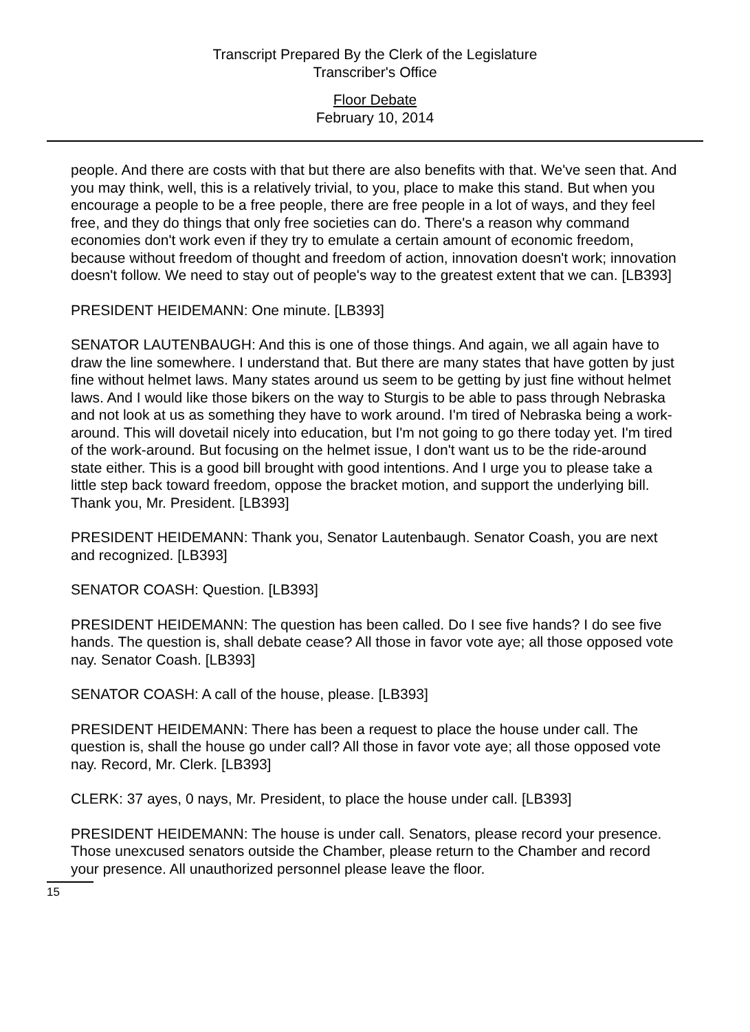Transcript Prepared By the Clerk of the Legislature
Transcriber's Office
Floor Debate
February 10, 2014
people. And there are costs with that but there are also benefits with that. We've seen that. And you may think, well, this is a relatively trivial, to you, place to make this stand. But when you encourage a people to be a free people, there are free people in a lot of ways, and they feel free, and they do things that only free societies can do. There's a reason why command economies don't work even if they try to emulate a certain amount of economic freedom, because without freedom of thought and freedom of action, innovation doesn't work; innovation doesn't follow. We need to stay out of people's way to the greatest extent that we can. [LB393]
PRESIDENT HEIDEMANN: One minute. [LB393]
SENATOR LAUTENBAUGH: And this is one of those things. And again, we all again have to draw the line somewhere. I understand that. But there are many states that have gotten by just fine without helmet laws. Many states around us seem to be getting by just fine without helmet laws. And I would like those bikers on the way to Sturgis to be able to pass through Nebraska and not look at us as something they have to work around. I'm tired of Nebraska being a work-around. This will dovetail nicely into education, but I'm not going to go there today yet. I'm tired of the work-around. But focusing on the helmet issue, I don't want us to be the ride-around state either. This is a good bill brought with good intentions. And I urge you to please take a little step back toward freedom, oppose the bracket motion, and support the underlying bill. Thank you, Mr. President. [LB393]
PRESIDENT HEIDEMANN: Thank you, Senator Lautenbaugh. Senator Coash, you are next and recognized. [LB393]
SENATOR COASH: Question. [LB393]
PRESIDENT HEIDEMANN: The question has been called. Do I see five hands? I do see five hands. The question is, shall debate cease? All those in favor vote aye; all those opposed vote nay. Senator Coash. [LB393]
SENATOR COASH: A call of the house, please. [LB393]
PRESIDENT HEIDEMANN: There has been a request to place the house under call. The question is, shall the house go under call? All those in favor vote aye; all those opposed vote nay. Record, Mr. Clerk. [LB393]
CLERK: 37 ayes, 0 nays, Mr. President, to place the house under call. [LB393]
PRESIDENT HEIDEMANN: The house is under call. Senators, please record your presence. Those unexcused senators outside the Chamber, please return to the Chamber and record your presence. All unauthorized personnel please leave the floor.
15